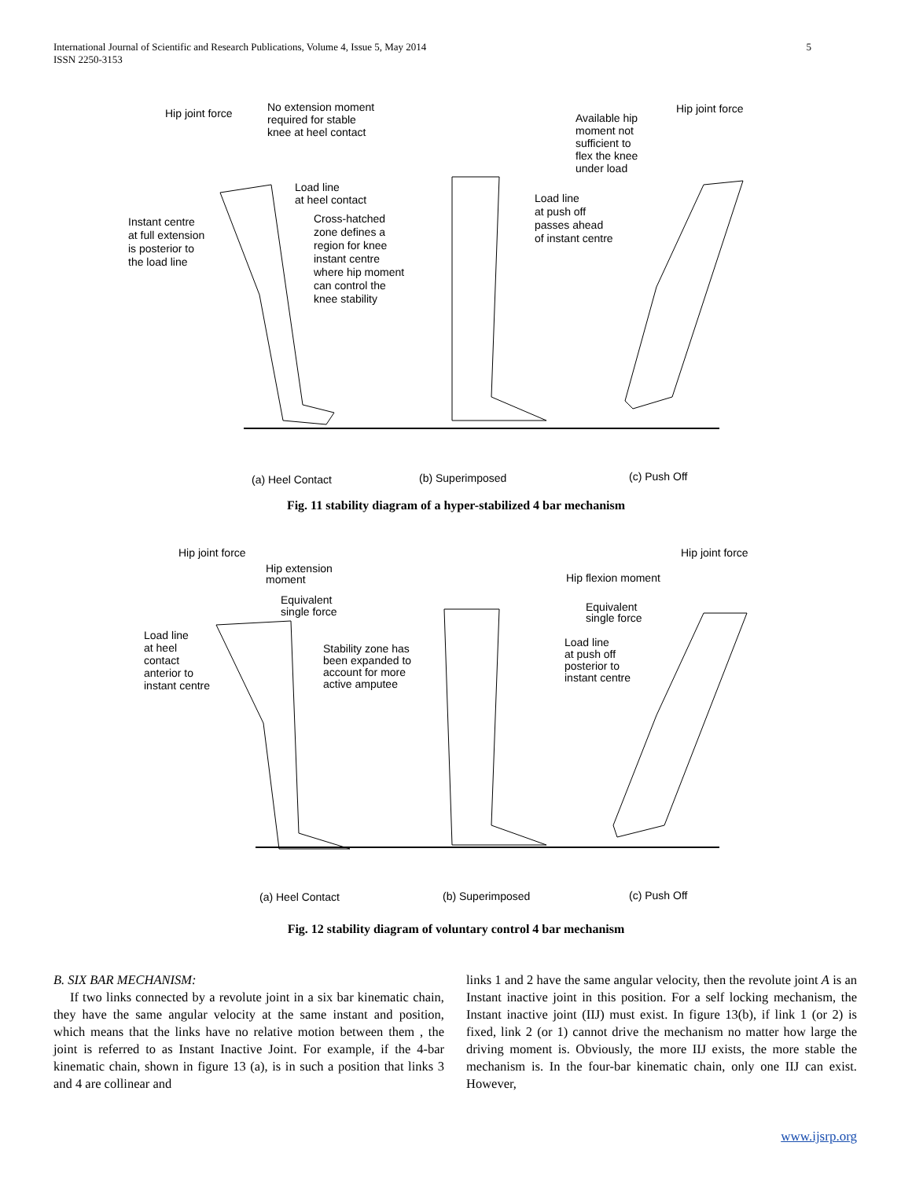International Journal of Scientific and Research Publications, Volume 4, Issue 5, May 2014
ISSN 2250-3153
5
Hip joint force
No extension moment
required for stable
knee at heel contact
Load line
at heel contact
Instant centre
at full extension
is posterior to
the load line
Cross-hatched
zone defines a
region for knee
instant centre
where hip moment
can control the
knee stability
Available hip
moment not
sufficient to
flex the knee
under load
Hip joint force
Load line
at push off
passes ahead
of instant centre
(a) Heel Contact
(b) Superimposed
(c) Push Off
Fig. 11 stability diagram of a hyper-stabilized 4 bar mechanism
Hip joint force
Hip extension
moment
Equivalent
single force
Load line
at heel
contact
anterior to
instant centre
Stability zone has
been expanded to
account for more
active amputee
Hip joint force
Hip flexion moment
Equivalent
single force
Load line
at push off
posterior to
instant centre
(a) Heel Contact
(b) Superimposed
(c) Push Off
Fig. 12 stability diagram of voluntary control 4 bar mechanism
B. SIX BAR MECHANISM:
If two links connected by a revolute joint in a six bar kinematic chain, they have the same angular velocity at the same instant and position, which means that the links have no relative motion between them , the joint is referred to as Instant Inactive Joint. For example, if the 4-bar kinematic chain, shown in figure 13 (a), is in such a position that links 3 and 4 are collinear and
links 1 and 2 have the same angular velocity, then the revolute joint A is an Instant inactive joint in this position. For a self locking mechanism, the Instant inactive joint (IIJ) must exist. In figure 13(b), if link 1 (or 2) is fixed, link 2 (or 1) cannot drive the mechanism no matter how large the driving moment is. Obviously, the more IIJ exists, the more stable the mechanism is. In the four-bar kinematic chain, only one IIJ can exist. However,
www.ijsrp.org